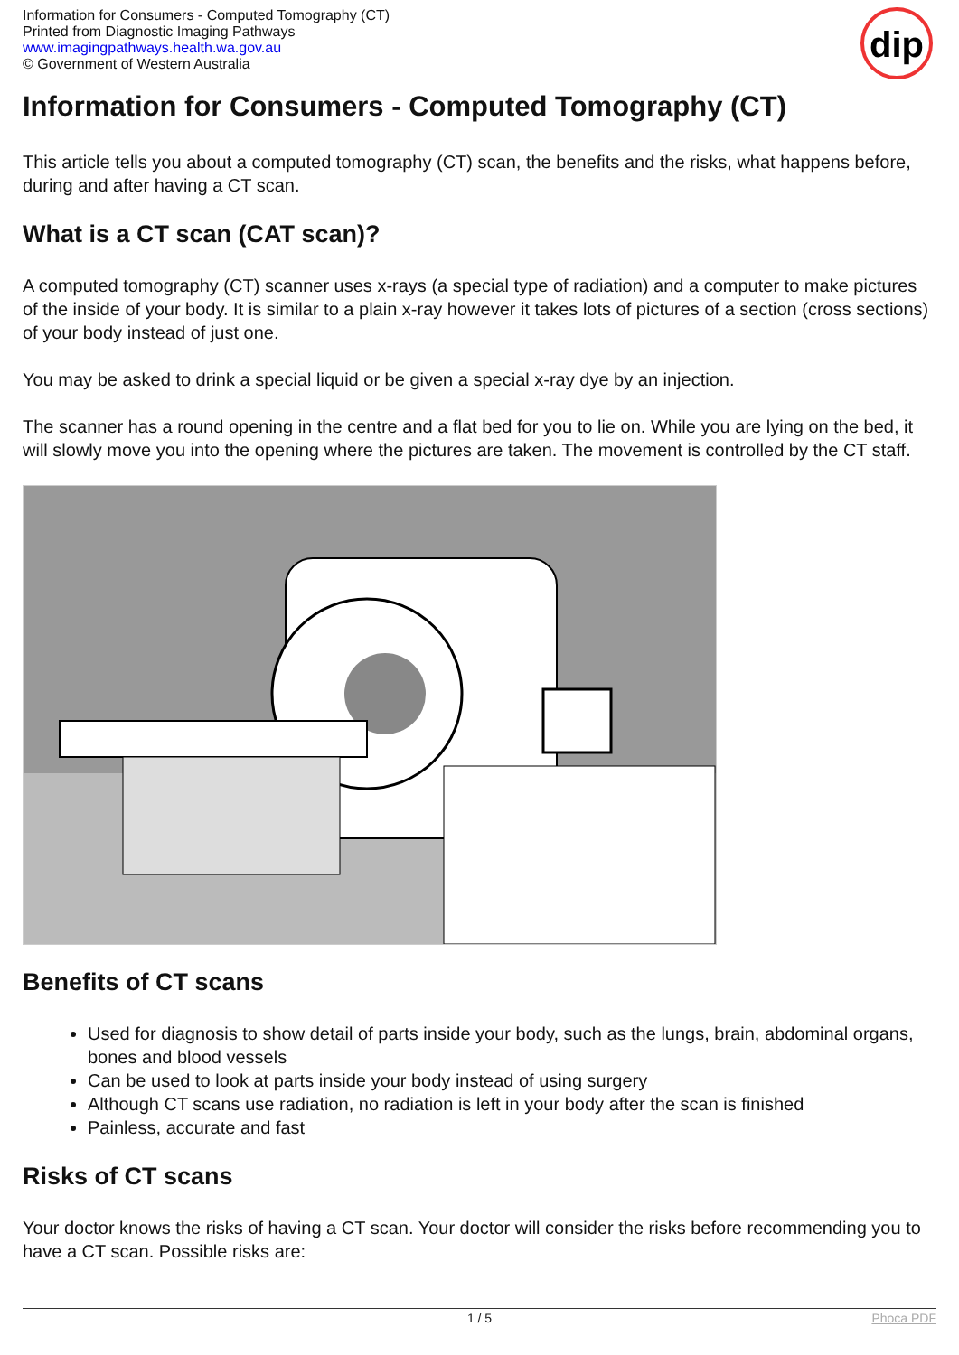Information for Consumers - Computed Tomography (CT)
Printed from Diagnostic Imaging Pathways
www.imagingpathways.health.wa.gov.au
© Government of Western Australia
dip
Information for Consumers - Computed Tomography (CT)
This article tells you about a computed tomography (CT) scan, the benefits and the risks, what happens before, during and after having a CT scan.
What is a CT scan (CAT scan)?
A computed tomography (CT) scanner uses x-rays (a special type of radiation) and a computer to make pictures of the inside of your body. It is similar to a plain x-ray however it takes lots of pictures of a section (cross sections) of your body instead of just one.
You may be asked to drink a special liquid or be given a special x-ray dye by an injection.
The scanner has a round opening in the centre and a flat bed for you to lie on. While you are lying on the bed, it will slowly move you into the opening where the pictures are taken. The movement is controlled by the CT staff.
Benefits of CT scans
Used for diagnosis to show detail of parts inside your body, such as the lungs, brain, abdominal organs, bones and blood vessels
Can be used to look at parts inside your body instead of using surgery
Although CT scans use radiation, no radiation is left in your body after the scan is finished
Painless, accurate and fast
Risks of CT scans
Your doctor knows the risks of having a CT scan. Your doctor will consider the risks before recommending you to have a CT scan. Possible risks are:
1 / 5 Phoca PDF